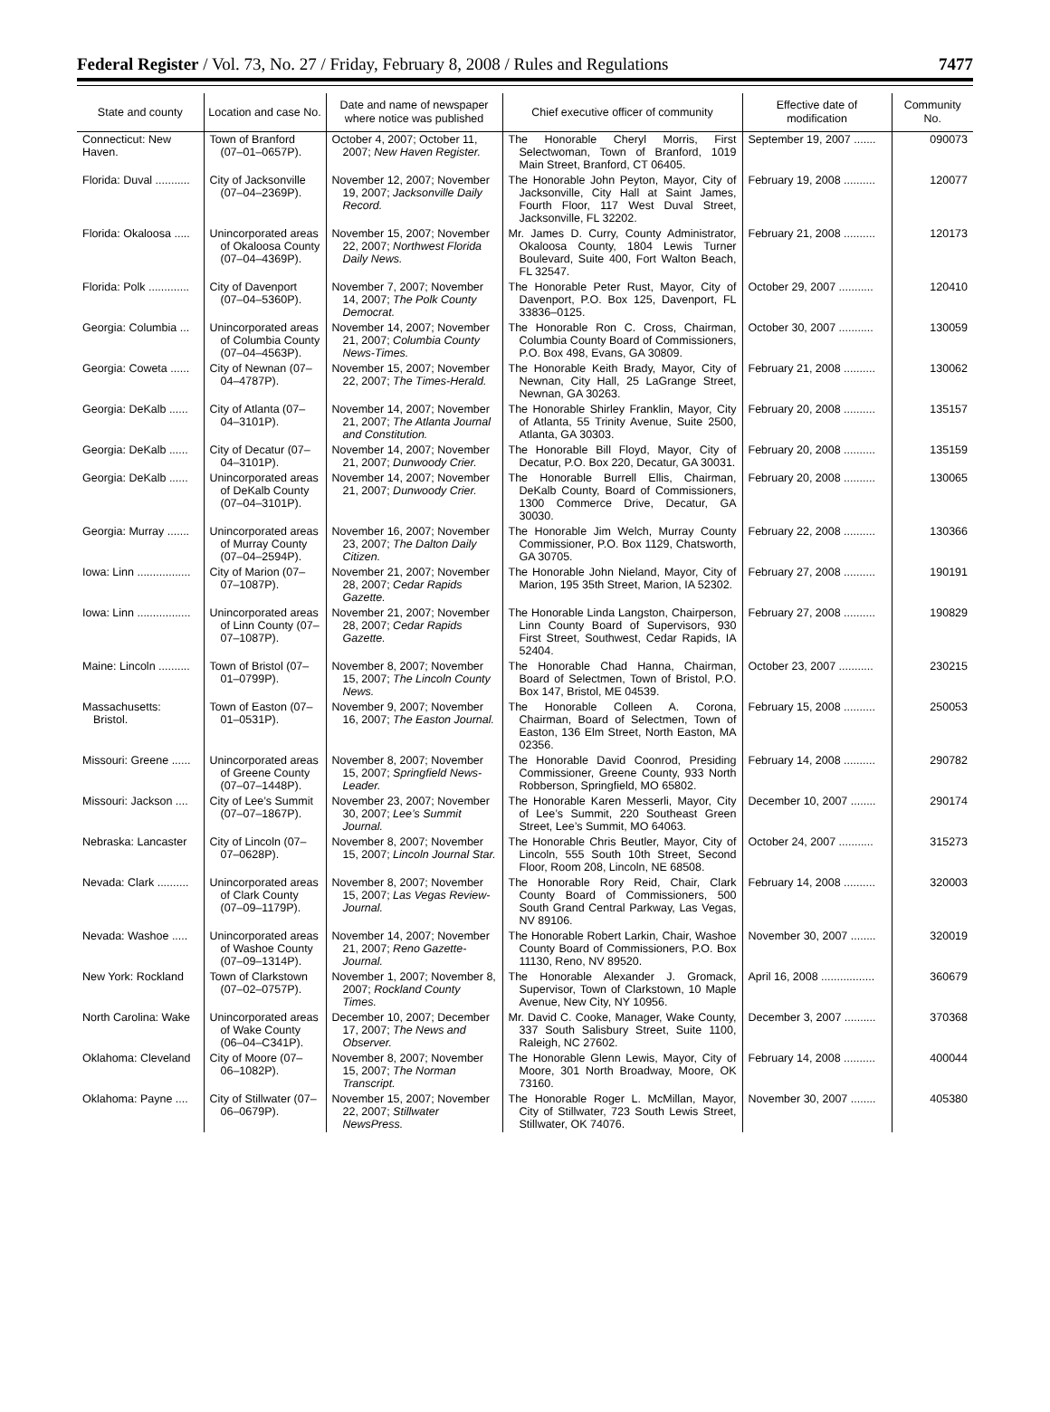Federal Register / Vol. 73, No. 27 / Friday, February 8, 2008 / Rules and Regulations 7477
| State and county | Location and case No. | Date and name of newspaper where notice was published | Chief executive officer of community | Effective date of modification | Community No. |
| --- | --- | --- | --- | --- | --- |
| Connecticut: New Haven. | Town of Branford (07–01–0657P). | October 4, 2007; October 11, 2007; New Haven Register. | The Honorable Cheryl Morris, First Selectwoman, Town of Branford, 1019 Main Street, Branford, CT 06405. | September 19, 2007 ....... | 090073 |
| Florida: Duval ........... | City of Jacksonville (07–04–2369P). | November 12, 2007; November 19, 2007; Jacksonville Daily Record. | The Honorable John Peyton, Mayor, City of Jacksonville, City Hall at Saint James, Fourth Floor, 117 West Duval Street, Jacksonville, FL 32202. | February 19, 2008 .......... | 120077 |
| Florida: Okaloosa ..... | Unincorporated areas of Okaloosa County (07–04–4369P). | November 15, 2007; November 22, 2007; Northwest Florida Daily News. | Mr. James D. Curry, County Administrator, Okaloosa County, 1804 Lewis Turner Boulevard, Suite 400, Fort Walton Beach, FL 32547. | February 21, 2008 .......... | 120173 |
| Florida: Polk ............. | City of Davenport (07–04–5360P). | November 7, 2007; November 14, 2007; The Polk County Democrat. | The Honorable Peter Rust, Mayor, City of Davenport, P.O. Box 125, Davenport, FL 33836–0125. | October 29, 2007 ........... | 120410 |
| Georgia: Columbia ... | Unincorporated areas of Columbia County (07–04–4563P). | November 14, 2007; November 21, 2007; Columbia County News-Times. | The Honorable Ron C. Cross, Chairman, Columbia County Board of Commissioners, P.O. Box 498, Evans, GA 30809. | October 30, 2007 ........... | 130059 |
| Georgia: Coweta ...... | City of Newnan (07–04–4787P). | November 15, 2007; November 22, 2007; The Times-Herald. | The Honorable Keith Brady, Mayor, City of Newnan, City Hall, 25 LaGrange Street, Newnan, GA 30263. | February 21, 2008 .......... | 130062 |
| Georgia: DeKalb ...... | City of Atlanta (07–04–3101P). | November 14, 2007; November 21, 2007; The Atlanta Journal and Constitution. | The Honorable Shirley Franklin, Mayor, City of Atlanta, 55 Trinity Avenue, Suite 2500, Atlanta, GA 30303. | February 20, 2008 .......... | 135157 |
| Georgia: DeKalb ...... | City of Decatur (07–04–3101P). | November 14, 2007; November 21, 2007; Dunwoody Crier. | The Honorable Bill Floyd, Mayor, City of Decatur, P.O. Box 220, Decatur, GA 30031. | February 20, 2008 .......... | 135159 |
| Georgia: DeKalb ...... | Unincorporated areas of DeKalb County (07–04–3101P). | November 14, 2007; November 21, 2007; Dunwoody Crier. | The Honorable Burrell Ellis, Chairman, DeKalb County, Board of Commissioners, 1300 Commerce Drive, Decatur, GA 30030. | February 20, 2008 .......... | 130065 |
| Georgia: Murray ....... | Unincorporated areas of Murray County (07–04–2594P). | November 16, 2007; November 23, 2007; The Dalton Daily Citizen. | The Honorable Jim Welch, Murray County Commissioner, P.O. Box 1129, Chatsworth, GA 30705. | February 22, 2008 .......... | 130366 |
| Iowa: Linn ................. | City of Marion (07–07–1087P). | November 21, 2007; November 28, 2007; Cedar Rapids Gazette. | The Honorable John Nieland, Mayor, City of Marion, 195 35th Street, Marion, IA 52302. | February 27, 2008 .......... | 190191 |
| Iowa: Linn ................. | Unincorporated areas of Linn County (07–07–1087P). | November 21, 2007; November 28, 2007; Cedar Rapids Gazette. | The Honorable Linda Langston, Chairperson, Linn County Board of Supervisors, 930 First Street, Southwest, Cedar Rapids, IA 52404. | February 27, 2008 .......... | 190829 |
| Maine: Lincoln .......... | Town of Bristol (07–01–0799P). | November 8, 2007; November 15, 2007; The Lincoln County News. | The Honorable Chad Hanna, Chairman, Board of Selectmen, Town of Bristol, P.O. Box 147, Bristol, ME 04539. | October 23, 2007 ........... | 230215 |
| Massachusetts: Bristol. | Town of Easton (07–01–0531P). | November 9, 2007; November 16, 2007; The Easton Journal. | The Honorable Colleen A. Corona, Chairman, Board of Selectmen, Town of Easton, 136 Elm Street, North Easton, MA 02356. | February 15, 2008 .......... | 250053 |
| Missouri: Greene ...... | Unincorporated areas of Greene County (07–07–1448P). | November 8, 2007; November 15, 2007; Springfield News-Leader. | The Honorable David Coonrod, Presiding Commissioner, Greene County, 933 North Robberson, Springfield, MO 65802. | February 14, 2008 .......... | 290782 |
| Missouri: Jackson .... | City of Lee’s Summit (07–07–1867P). | November 23, 2007; November 30, 2007; Lee’s Summit Journal. | The Honorable Karen Messerli, Mayor, City of Lee’s Summit, 220 Southeast Green Street, Lee’s Summit, MO 64063. | December 10, 2007 ........ | 290174 |
| Nebraska: Lancaster | City of Lincoln (07–07–0628P). | November 8, 2007; November 15, 2007; Lincoln Journal Star. | The Honorable Chris Beutler, Mayor, City of Lincoln, 555 South 10th Street, Second Floor, Room 208, Lincoln, NE 68508. | October 24, 2007 ........... | 315273 |
| Nevada: Clark .......... | Unincorporated areas of Clark County (07–09–1179P). | November 8, 2007; November 15, 2007; Las Vegas Review-Journal. | The Honorable Rory Reid, Chair, Clark County Board of Commissioners, 500 South Grand Central Parkway, Las Vegas, NV 89106. | February 14, 2008 .......... | 320003 |
| Nevada: Washoe ..... | Unincorporated areas of Washoe County (07–09–1314P). | November 14, 2007; November 21, 2007; Reno Gazette-Journal. | The Honorable Robert Larkin, Chair, Washoe County Board of Commissioners, P.O. Box 11130, Reno, NV 89520. | November 30, 2007 ........ | 320019 |
| New York: Rockland | Town of Clarkstown (07–02–0757P). | November 1, 2007; November 8, 2007; Rockland County Times. | The Honorable Alexander J. Gromack, Supervisor, Town of Clarkstown, 10 Maple Avenue, New City, NY 10956. | April 16, 2008 ................. | 360679 |
| North Carolina: Wake | Unincorporated areas of Wake County (06–04–C341P). | December 10, 2007; December 17, 2007; The News and Observer. | Mr. David C. Cooke, Manager, Wake County, 337 South Salisbury Street, Suite 1100, Raleigh, NC 27602. | December 3, 2007 .......... | 370368 |
| Oklahoma: Cleveland | City of Moore (07–06–1082P). | November 8, 2007; November 15, 2007; The Norman Transcript. | The Honorable Glenn Lewis, Mayor, City of Moore, 301 North Broadway, Moore, OK 73160. | February 14, 2008 .......... | 400044 |
| Oklahoma: Payne .... | City of Stillwater (07–06–0679P). | November 15, 2007; November 22, 2007; Stillwater NewsPress. | The Honorable Roger L. McMillan, Mayor, City of Stillwater, 723 South Lewis Street, Stillwater, OK 74076. | November 30, 2007 ........ | 405380 |